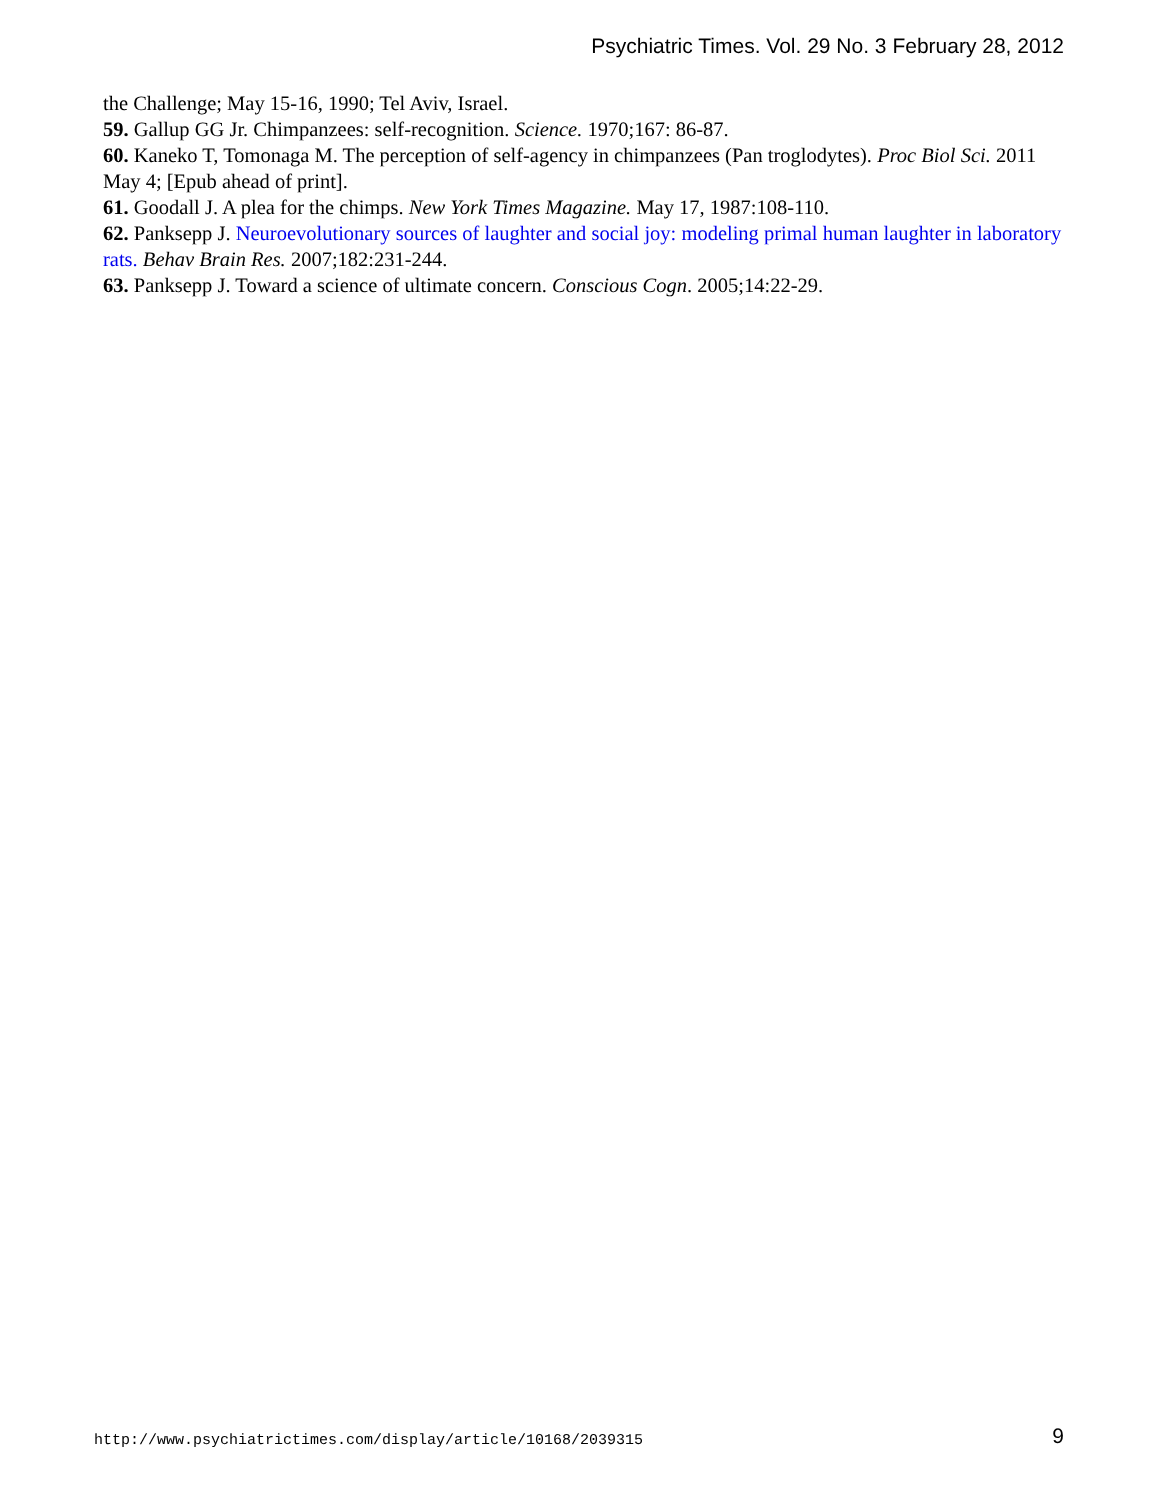Psychiatric Times. Vol. 29 No. 3 February 28, 2012
the Challenge; May 15-16, 1990; Tel Aviv, Israel.
59. Gallup GG Jr. Chimpanzees: self-recognition. Science. 1970;167: 86-87.
60. Kaneko T, Tomonaga M. The perception of self-agency in chimpanzees (Pan troglodytes). Proc Biol Sci. 2011 May 4; [Epub ahead of print].
61. Goodall J. A plea for the chimps. New York Times Magazine. May 17, 1987:108-110.
62. Panksepp J. Neuroevolutionary sources of laughter and social joy: modeling primal human laughter in laboratory rats. Behav Brain Res. 2007;182:231-244.
63. Panksepp J. Toward a science of ultimate concern. Conscious Cogn. 2005;14:22-29.
http://www.psychiatrictimes.com/display/article/10168/2039315
9